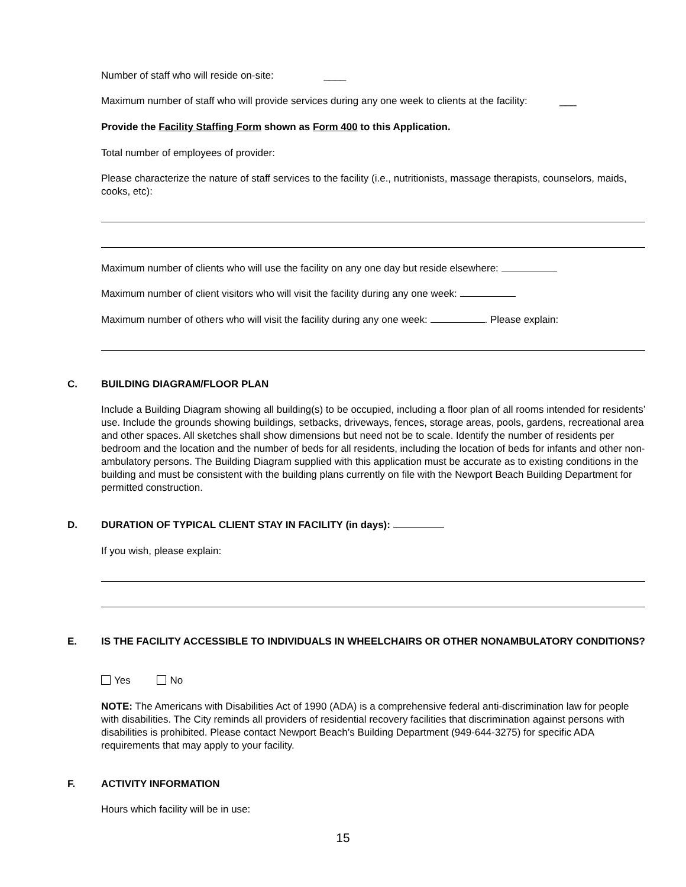Number of staff who will reside on-site: ____
Maximum number of staff who will provide services during any one week to clients at the facility: ___
Provide the Facility Staffing Form shown as Form 400 to this Application.
Total number of employees of provider:
Please characterize the nature of staff services to the facility (i.e., nutritionists, massage therapists, counselors, maids, cooks, etc):
Maximum number of clients who will use the facility on any one day but reside elsewhere:
Maximum number of client visitors who will visit the facility during any one week:
Maximum number of others who will visit the facility during any one week: . Please explain:
C. BUILDING DIAGRAM/FLOOR PLAN
Include a Building Diagram showing all building(s) to be occupied, including a floor plan of all rooms intended for residents’ use. Include the grounds showing buildings, setbacks, driveways, fences, storage areas, pools, gardens, recreational area and other spaces. All sketches shall show dimensions but need not be to scale. Identify the number of residents per bedroom and the location and the number of beds for all residents, including the location of beds for infants and other non-ambulatory persons. The Building Diagram supplied with this application must be accurate as to existing conditions in the building and must be consistent with the building plans currently on file with the Newport Beach Building Department for permitted construction.
D. DURATION OF TYPICAL CLIENT STAY IN FACILITY (in days):
If you wish, please explain:
E. IS THE FACILITY ACCESSIBLE TO INDIVIDUALS IN WHEELCHAIRS OR OTHER NONAMBULATORY CONDITIONS?
Yes No
NOTE: The Americans with Disabilities Act of 1990 (ADA) is a comprehensive federal anti-discrimination law for people with disabilities. The City reminds all providers of residential recovery facilities that discrimination against persons with disabilities is prohibited. Please contact Newport Beach’s Building Department (949-644-3275) for specific ADA requirements that may apply to your facility.
F. ACTIVITY INFORMATION
Hours which facility will be in use:
15